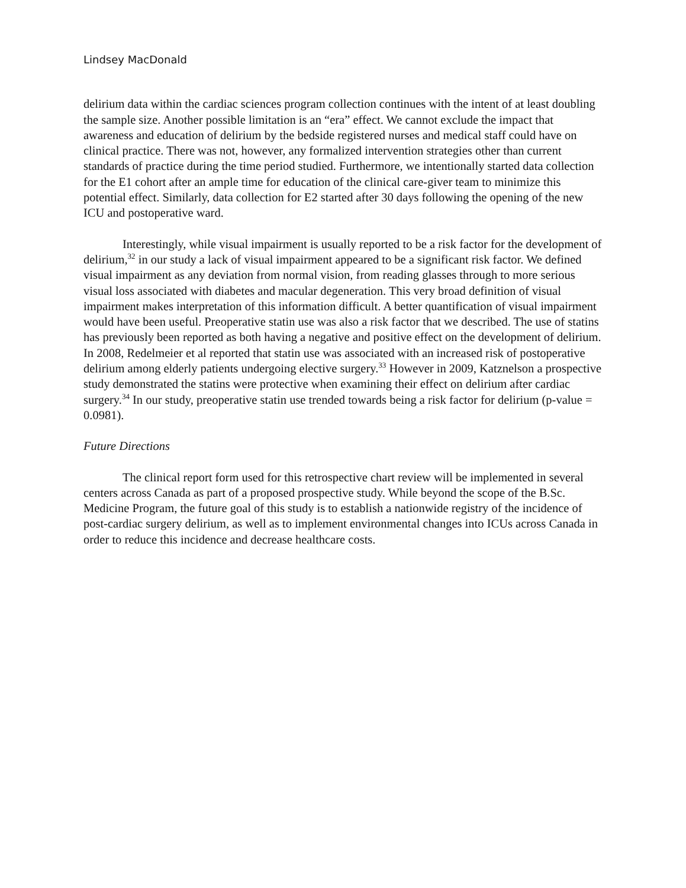Lindsey MacDonald
delirium data within the cardiac sciences program collection continues with the intent of at least doubling the sample size. Another possible limitation is an “era” effect. We cannot exclude the impact that awareness and education of delirium by the bedside registered nurses and medical staff could have on clinical practice. There was not, however, any formalized intervention strategies other than current standards of practice during the time period studied. Furthermore, we intentionally started data collection for the E1 cohort after an ample time for education of the clinical care-giver team to minimize this potential effect. Similarly, data collection for E2 started after 30 days following the opening of the new ICU and postoperative ward.
Interestingly, while visual impairment is usually reported to be a risk factor for the development of delirium,<sup>32</sup> in our study a lack of visual impairment appeared to be a significant risk factor. We defined visual impairment as any deviation from normal vision, from reading glasses through to more serious visual loss associated with diabetes and macular degeneration. This very broad definition of visual impairment makes interpretation of this information difficult. A better quantification of visual impairment would have been useful. Preoperative statin use was also a risk factor that we described. The use of statins has previously been reported as both having a negative and positive effect on the development of delirium. In 2008, Redelmeier et al reported that statin use was associated with an increased risk of postoperative delirium among elderly patients undergoing elective surgery.<sup>33</sup> However in 2009, Katznelson a prospective study demonstrated the statins were protective when examining their effect on delirium after cardiac surgery.<sup>34</sup> In our study, preoperative statin use trended towards being a risk factor for delirium (p-value = 0.0981).
Future Directions
The clinical report form used for this retrospective chart review will be implemented in several centers across Canada as part of a proposed prospective study. While beyond the scope of the B.Sc. Medicine Program, the future goal of this study is to establish a nationwide registry of the incidence of post-cardiac surgery delirium, as well as to implement environmental changes into ICUs across Canada in order to reduce this incidence and decrease healthcare costs.